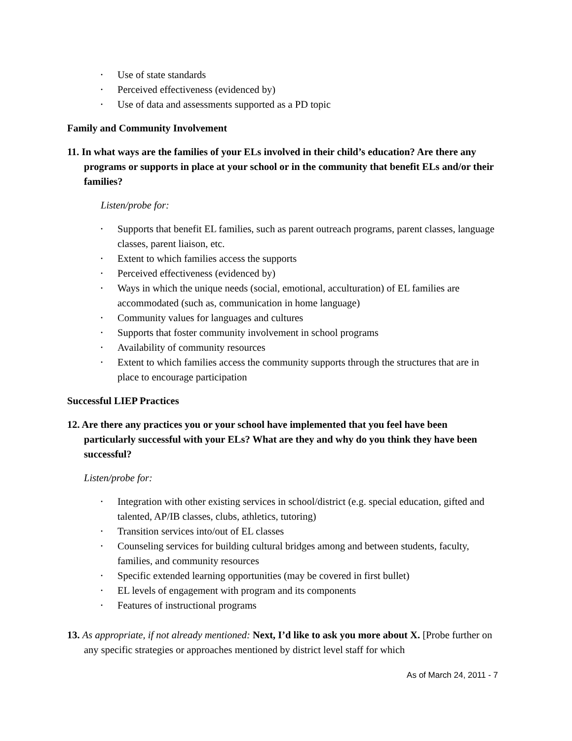• Use of state standards
• Perceived effectiveness (evidenced by)
• Use of data and assessments supported as a PD topic
Family and Community Involvement
11. In what ways are the families of your ELs involved in their child’s education? Are there any programs or supports in place at your school or in the community that benefit ELs and/or their families?
Listen/probe for:
• Supports that benefit EL families, such as parent outreach programs, parent classes, language classes, parent liaison, etc.
• Extent to which families access the supports
• Perceived effectiveness (evidenced by)
• Ways in which the unique needs (social, emotional, acculturation) of EL families are accommodated (such as, communication in home language)
• Community values for languages and cultures
• Supports that foster community involvement in school programs
• Availability of community resources
• Extent to which families access the community supports through the structures that are in place to encourage participation
Successful LIEP Practices
12. Are there any practices you or your school have implemented that you feel have been particularly successful with your ELs? What are they and why do you think they have been successful?
Listen/probe for:
• Integration with other existing services in school/district (e.g. special education, gifted and talented, AP/IB classes, clubs, athletics, tutoring)
• Transition services into/out of EL classes
• Counseling services for building cultural bridges among and between students, faculty, families, and community resources
• Specific extended learning opportunities (may be covered in first bullet)
• EL levels of engagement with program and its components
• Features of instructional programs
13. As appropriate, if not already mentioned: Next, I’d like to ask you more about X. [Probe further on any specific strategies or approaches mentioned by district level staff for which
As of March 24, 2011 - 7